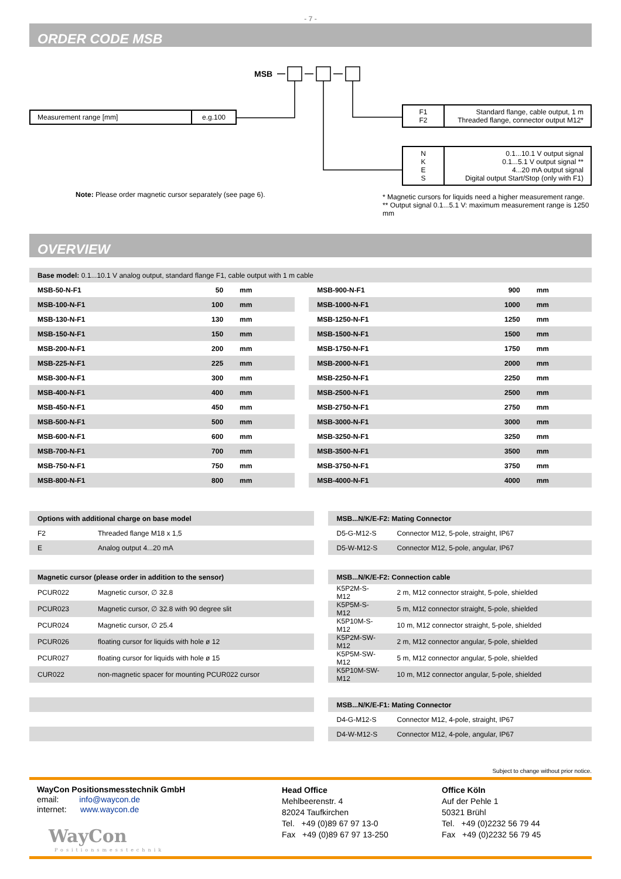- 7 -
ORDER CODE MSB
MSB
| Measurement range [mm] | e.g.100 |
| F1 F2 | Standard flange, cable output, 1 m Threaded flange, connector output M12* |
| N K E S | 0.1...10.1 V output signal 0.1...5.1 V output signal ** 4...20 mA output signal Digital output Start/Stop (only with F1) |
Note: Please order magnetic cursor separately (see page 6).
* Magnetic cursors for liquids need a higher measurement range.
** Output signal 0.1...5.1 V: maximum measurement range is 1250 mm
OVERVIEW
| Base model: 0.1...10.1 V analog output, standard flange F1, cable output with 1 m cable | | | | | | |
| MSB-50-N-F1 | 50 | mm | | MSB-900-N-F1 | 900 | mm |
| MSB-100-N-F1 | 100 | mm | | MSB-1000-N-F1 | 1000 | mm |
| MSB-130-N-F1 | 130 | mm | | MSB-1250-N-F1 | 1250 | mm |
| MSB-150-N-F1 | 150 | mm | | MSB-1500-N-F1 | 1500 | mm |
| MSB-200-N-F1 | 200 | mm | | MSB-1750-N-F1 | 1750 | mm |
| MSB-225-N-F1 | 225 | mm | | MSB-2000-N-F1 | 2000 | mm |
| MSB-300-N-F1 | 300 | mm | | MSB-2250-N-F1 | 2250 | mm |
| MSB-400-N-F1 | 400 | mm | | MSB-2500-N-F1 | 2500 | mm |
| MSB-450-N-F1 | 450 | mm | | MSB-2750-N-F1 | 2750 | mm |
| MSB-500-N-F1 | 500 | mm | | MSB-3000-N-F1 | 3000 | mm |
| MSB-600-N-F1 | 600 | mm | | MSB-3250-N-F1 | 3250 | mm |
| MSB-700-N-F1 | 700 | mm | | MSB-3500-N-F1 | 3500 | mm |
| MSB-750-N-F1 | 750 | mm | | MSB-3750-N-F1 | 3750 | mm |
| MSB-800-N-F1 | 800 | mm | | MSB-4000-N-F1 | 4000 | mm |
| Options with additional charge on base model | | | MSB...N/K/E-F2: Mating Connector | |
| F2 | Threaded flange M18 x 1,5 | | D5-G-M12-S | Connector M12, 5-pole, straight, IP67 |
| E | Analog output 4...20 mA | | D5-W-M12-S | Connector M12, 5-pole, angular, IP67 |
| Magnetic cursor (please order in addition to the sensor) | | | MSB...N/K/E-F2: Connection cable | |
| PCUR022 | Magnetic cursor, ∅ 32.8 | | K5P2M-S-M12 | 2 m, M12 connector straight, 5-pole, shielded |
| PCUR023 | Magnetic cursor, ∅ 32.8 with 90 degree slit | | K5P5M-S-M12 | 5 m, M12 connector straight, 5-pole, shielded |
| PCUR024 | Magnetic cursor, ∅ 25.4 | | K5P10M-S-M12 | 10 m, M12 connector straight, 5-pole, shielded |
| PCUR026 | floating cursor for liquids with hole ø 12 | | K5P2M-SW-M12 | 2 m, M12 connector angular, 5-pole, shielded |
| PCUR027 | floating cursor for liquids with hole ø 15 | | K5P5M-SW-M12 | 5 m, M12 connector angular, 5-pole, shielded |
| CUR022 | non-magnetic spacer for mounting PCUR022 cursor | | K5P10M-SW-M12 | 10 m, M12 connector angular, 5-pole, shielded |
| | | | MSB...N/K/E-F1: Mating Connector | |
| | | | D4-G-M12-S | Connector M12, 4-pole, straight, IP67 |
| | | | D4-W-M12-S | Connector M12, 4-pole, angular, IP67 |
Subject to change without prior notice.
WayCon Positionsmesstechnik GmbH
email: info@waycon.de
internet: www.waycon.de
WayCon
Positionsmesstechnik
Head Office
Mehlbeerenstr. 4
82024 Taufkirchen
Tel. +49 (0)89 67 97 13-0
Fax +49 (0)89 67 97 13-250
Office Köln
Auf der Pehle 1
50321 Brühl
Tel. +49 (0)2232 56 79 44
Fax +49 (0)2232 56 79 45